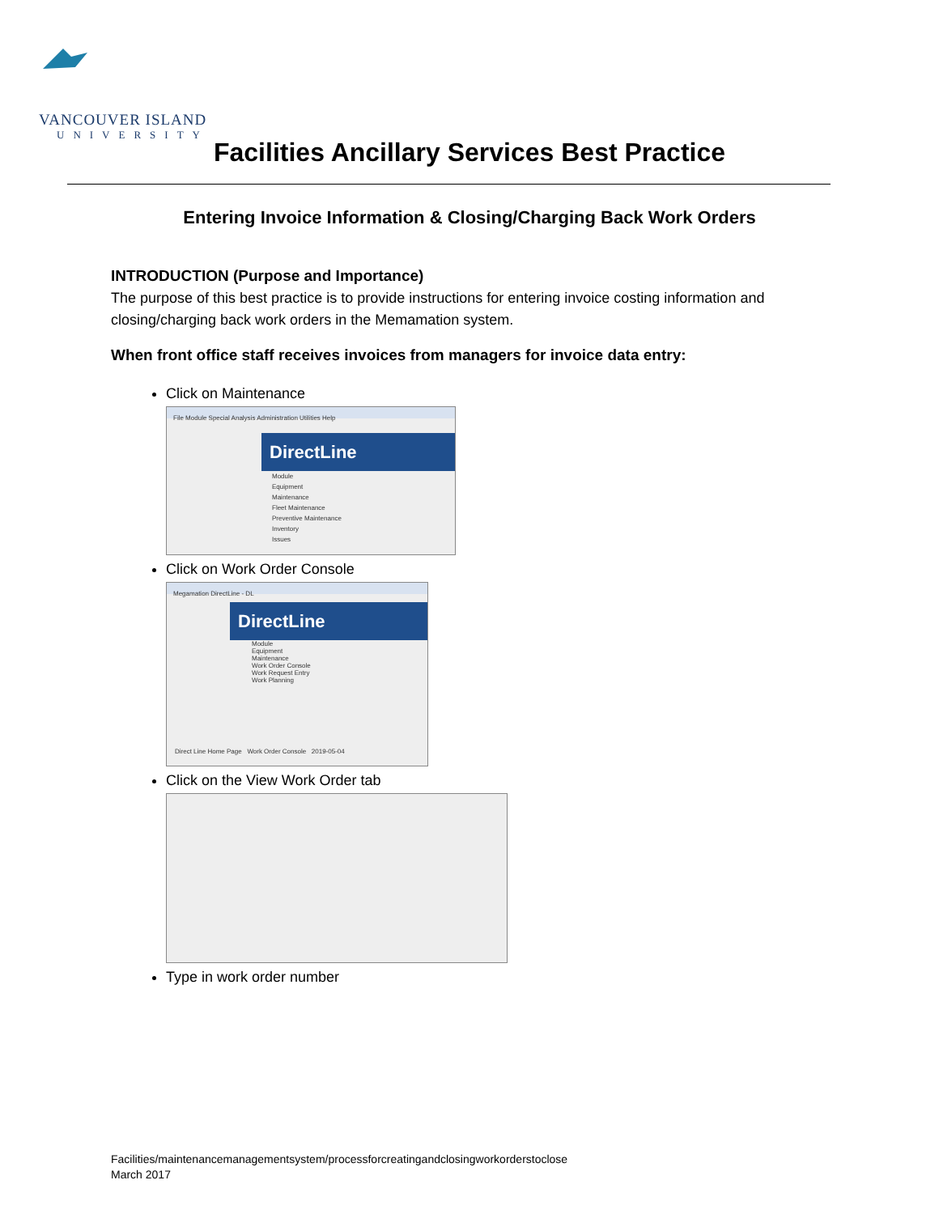VANCOUVER ISLAND
UNIVERSITY
Facilities Ancillary Services Best Practice
Entering Invoice Information & Closing/Charging Back Work Orders
INTRODUCTION (Purpose and Importance)
The purpose of this best practice is to provide instructions for entering invoice costing information and closing/charging back work orders in the Memamation system.
When front office staff receives invoices from managers for invoice data entry:
Click on Maintenance
File Module Special Analysis Administration Utilities Help
DirectLine
Module
Equipment
Maintenance
Fleet Maintenance
Preventive Maintenance
Inventory
Issues
Click on Work Order Console
Megamation DirectLine - DL
DirectLine
Module
Equipment
Maintenance
Work Order Console
Work Request Entry
Work Planning
Direct Line Home Page Work Order Console 2019-05-04
Click on the View Work Order tab
Type in work order number
Facilities/maintenancemanagementsystem/processforcreatingandclosingworkorderstoclose
March 2017